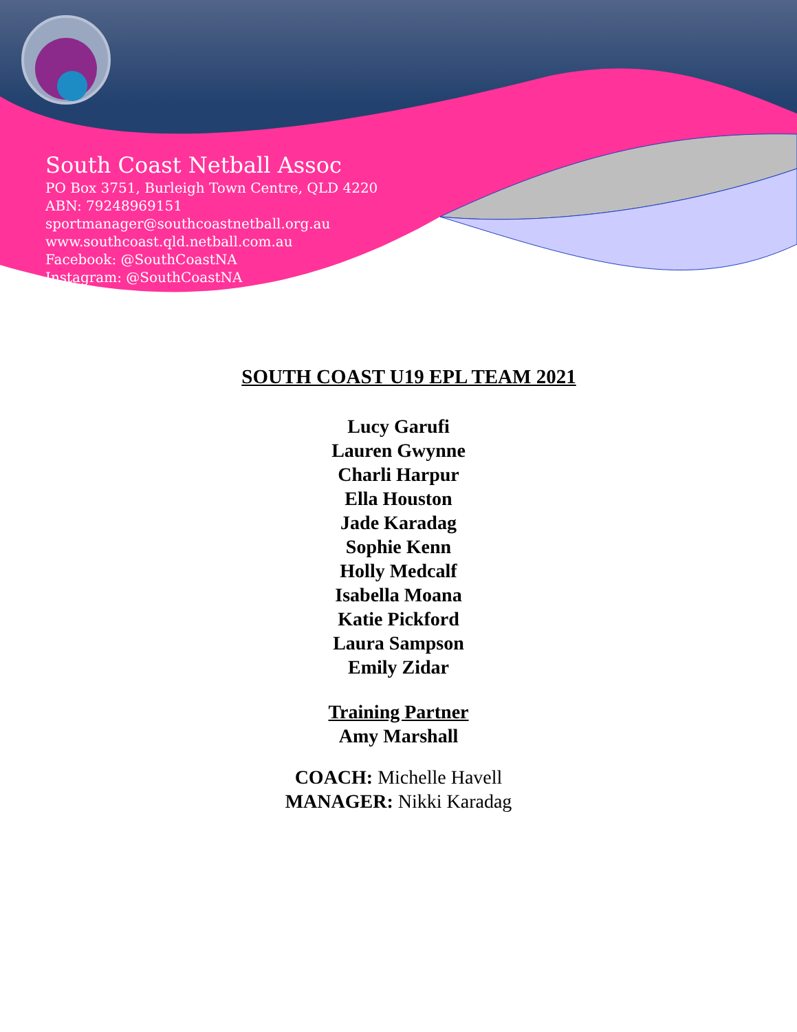South Coast Netball Assoc
PO Box 3751, Burleigh Town Centre, QLD 4220
ABN: 79248969151
sportmanager@southcoastnetball.org.au
www.southcoast.qld.netball.com.au
Facebook: @SouthCoastNA
Instagram: @SouthCoastNA
SOUTH COAST U19 EPL TEAM 2021
Lucy Garufi
Lauren Gwynne
Charli Harpur
Ella Houston
Jade Karadag
Sophie Kenn
Holly Medcalf
Isabella Moana
Katie Pickford
Laura Sampson
Emily Zidar
Training Partner
Amy Marshall
COACH: Michelle Havell
MANAGER: Nikki Karadag